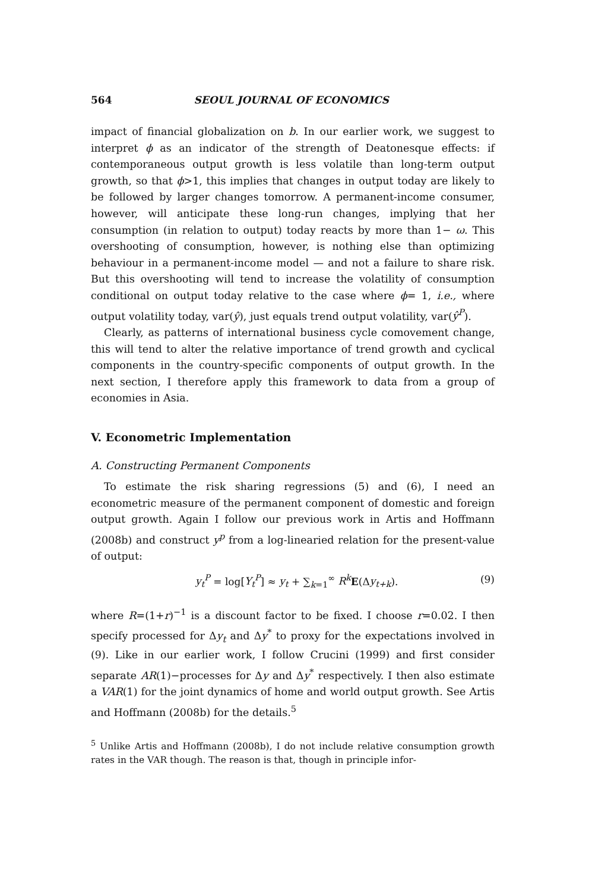564 SEOUL JOURNAL OF ECONOMICS
impact of financial globalization on b. In our earlier work, we suggest to interpret ϕ as an indicator of the strength of Deatonesque effects: if contemporaneous output growth is less volatile than long-term output growth, so that ϕ>1, this implies that changes in output today are likely to be followed by larger changes tomorrow. A permanent-income consumer, however, will anticipate these long-run changes, implying that her consumption (in relation to output) today reacts by more than 1− ω. This overshooting of consumption, however, is nothing else than optimizing behaviour in a permanent-income model — and not a failure to share risk. But this overshooting will tend to increase the volatility of consumption conditional on output today relative to the case where ϕ= 1, i.e., where output volatility today, var(ŷ), just equals trend output volatility, var(ŷ<sup>P</sup>).
Clearly, as patterns of international business cycle comovement change, this will tend to alter the relative importance of trend growth and cyclical components in the country-specific components of output growth. In the next section, I therefore apply this framework to data from a group of economies in Asia.
V. Econometric Implementation
A. Constructing Permanent Components
To estimate the risk sharing regressions (5) and (6), I need an econometric measure of the permanent component of domestic and foreign output growth. Again I follow our previous work in Artis and Hoffmann (2008b) and construct y<sup>p</sup> from a log-linearied relation for the present-value of output:
y<sub>t</sub><sup>P</sup> = log[Y<sub>t</sub><sup>P</sup>] ≈ y<sub>t</sub> + ∑<sub>k=1</sub><sup>∞</sup> R<sup>k</sup> E(Δy<sub>t+k</sub>). (9)
where R=(1+r)<sup>−1</sup> is a discount factor to be fixed. I choose r=0.02. I then specify processed for Δy<sub>t</sub> and Δy<sup>*</sup> to proxy for the expectations involved in (9). Like in our earlier work, I follow Crucini (1999) and first consider separate AR(1)−processes for Δy and Δy<sup>*</sup> respectively. I then also estimate a VAR(1) for the joint dynamics of home and world output growth. See Artis and Hoffmann (2008b) for the details.<sup>5</sup>
<sup>5</sup> Unlike Artis and Hoffmann (2008b), I do not include relative consumption growth rates in the VAR though. The reason is that, though in principle infor-